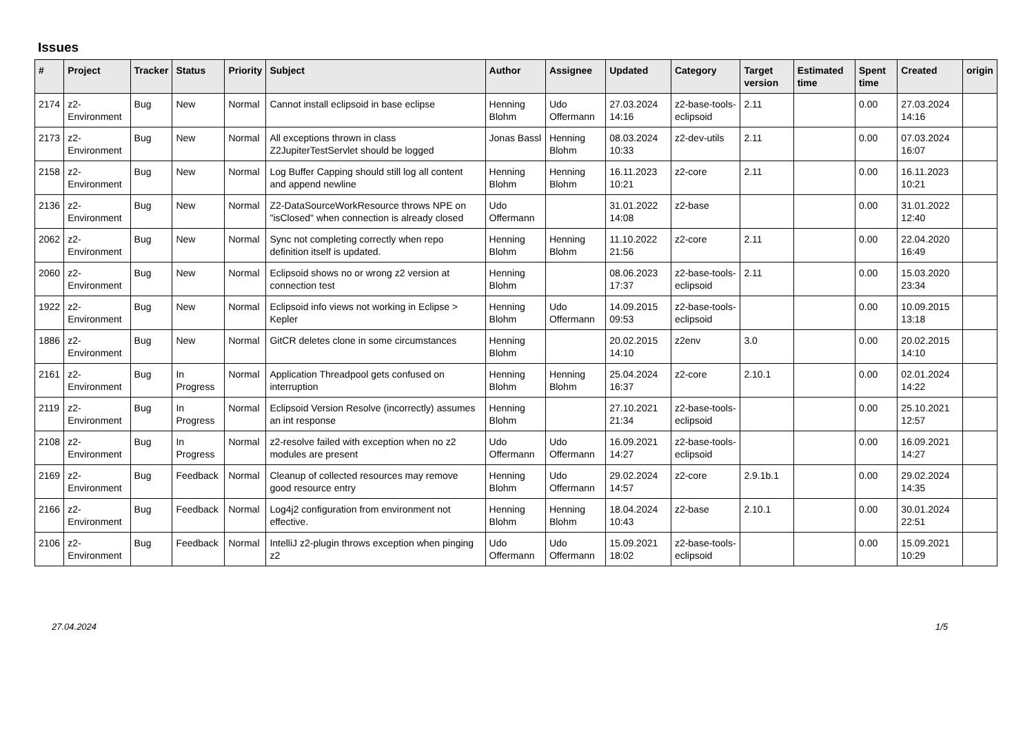Issues
| # | Project | Tracker | Status | Priority | Subject | Author | Assignee | Updated | Category | Target version | Estimated time | Spent time | Created | origin |
| --- | --- | --- | --- | --- | --- | --- | --- | --- | --- | --- | --- | --- | --- | --- |
| 2174 | z2-Environment | Bug | New | Normal | Cannot install eclipsoid in base eclipse | Henning Blohm | Udo Offermann | 27.03.2024 14:16 | z2-base-tools-eclipsoid | 2.11 | | 0.00 | 27.03.2024 14:16 | |
| 2173 | z2-Environment | Bug | New | Normal | All exceptions thrown in class Z2JupiterTestServlet should be logged | Jonas Bassl | Henning Blohm | 08.03.2024 10:33 | z2-dev-utils | 2.11 | | 0.00 | 07.03.2024 16:07 | |
| 2158 | z2-Environment | Bug | New | Normal | Log Buffer Capping should still log all content and append newline | Henning Blohm | Henning Blohm | 16.11.2023 10:21 | z2-core | 2.11 | | 0.00 | 16.11.2023 10:21 | |
| 2136 | z2-Environment | Bug | New | Normal | Z2-DataSourceWorkResource throws NPE on "isClosed" when connection is already closed | Udo Offermann | | 31.01.2022 14:08 | z2-base | | | 0.00 | 31.01.2022 12:40 | |
| 2062 | z2-Environment | Bug | New | Normal | Sync not completing correctly when repo definition itself is updated. | Henning Blohm | Henning Blohm | 11.10.2022 21:56 | z2-core | 2.11 | | 0.00 | 22.04.2020 16:49 | |
| 2060 | z2-Environment | Bug | New | Normal | Eclipsoid shows no or wrong z2 version at connection test | Henning Blohm | | 08.06.2023 17:37 | z2-base-tools-eclipsoid | 2.11 | | 0.00 | 15.03.2020 23:34 | |
| 1922 | z2-Environment | Bug | New | Normal | Eclipsoid info views not working in Eclipse > Kepler | Henning Blohm | Udo Offermann | 14.09.2015 09:53 | z2-base-tools-eclipsoid | | | 0.00 | 10.09.2015 13:18 | |
| 1886 | z2-Environment | Bug | New | Normal | GitCR deletes clone in some circumstances | Henning Blohm | | 20.02.2015 14:10 | z2env | 3.0 | | 0.00 | 20.02.2015 14:10 | |
| 2161 | z2-Environment | Bug | In Progress | Normal | Application Threadpool gets confused on interruption | Henning Blohm | Henning Blohm | 25.04.2024 16:37 | z2-core | 2.10.1 | | 0.00 | 02.01.2024 14:22 | |
| 2119 | z2-Environment | Bug | In Progress | Normal | Eclipsoid Version Resolve (incorrectly) assumes an int response | Henning Blohm | | 27.10.2021 21:34 | z2-base-tools-eclipsoid | | | 0.00 | 25.10.2021 12:57 | |
| 2108 | z2-Environment | Bug | In Progress | Normal | z2-resolve failed with exception when no z2 modules are present | Udo Offermann | Udo Offermann | 16.09.2021 14:27 | z2-base-tools-eclipsoid | | | 0.00 | 16.09.2021 14:27 | |
| 2169 | z2-Environment | Bug | Feedback | Normal | Cleanup of collected resources may remove good resource entry | Henning Blohm | Udo Offermann | 29.02.2024 14:57 | z2-core | 2.9.1b.1 | | 0.00 | 29.02.2024 14:35 | |
| 2166 | z2-Environment | Bug | Feedback | Normal | Log4j2 configuration from environment not effective. | Henning Blohm | Henning Blohm | 18.04.2024 10:43 | z2-base | 2.10.1 | | 0.00 | 30.01.2024 22:51 | |
| 2106 | z2-Environment | Bug | Feedback | Normal | IntelliJ z2-plugin throws exception when pinging z2 | Udo Offermann | Udo Offermann | 15.09.2021 18:02 | z2-base-tools-eclipsoid | | | 0.00 | 15.09.2021 10:29 | |
27.04.2024 1/5